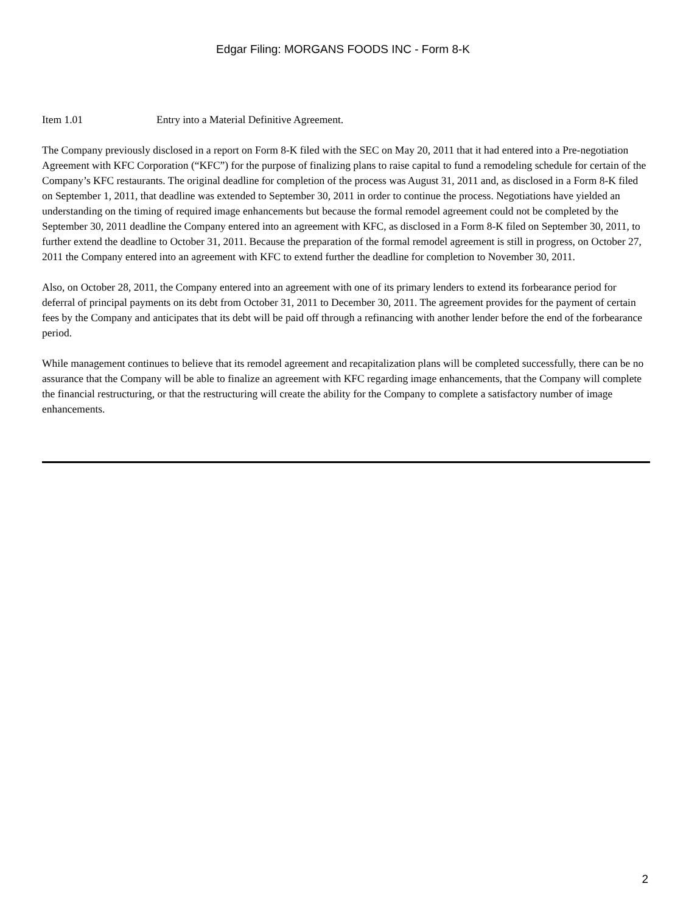Edgar Filing: MORGANS FOODS INC - Form 8-K
Item 1.01 Entry into a Material Definitive Agreement.
The Company previously disclosed in a report on Form 8-K filed with the SEC on May 20, 2011 that it had entered into a Pre-negotiation Agreement with KFC Corporation (“KFC”) for the purpose of finalizing plans to raise capital to fund a remodeling schedule for certain of the Company’s KFC restaurants. The original deadline for completion of the process was August 31, 2011 and, as disclosed in a Form 8-K filed on September 1, 2011, that deadline was extended to September 30, 2011 in order to continue the process. Negotiations have yielded an understanding on the timing of required image enhancements but because the formal remodel agreement could not be completed by the September 30, 2011 deadline the Company entered into an agreement with KFC, as disclosed in a Form 8-K filed on September 30, 2011, to further extend the deadline to October 31, 2011. Because the preparation of the formal remodel agreement is still in progress, on October 27, 2011 the Company entered into an agreement with KFC to extend further the deadline for completion to November 30, 2011.
Also, on October 28, 2011, the Company entered into an agreement with one of its primary lenders to extend its forbearance period for deferral of principal payments on its debt from October 31, 2011 to December 30, 2011. The agreement provides for the payment of certain fees by the Company and anticipates that its debt will be paid off through a refinancing with another lender before the end of the forbearance period.
While management continues to believe that its remodel agreement and recapitalization plans will be completed successfully, there can be no assurance that the Company will be able to finalize an agreement with KFC regarding image enhancements, that the Company will complete the financial restructuring, or that the restructuring will create the ability for the Company to complete a satisfactory number of image enhancements.
2